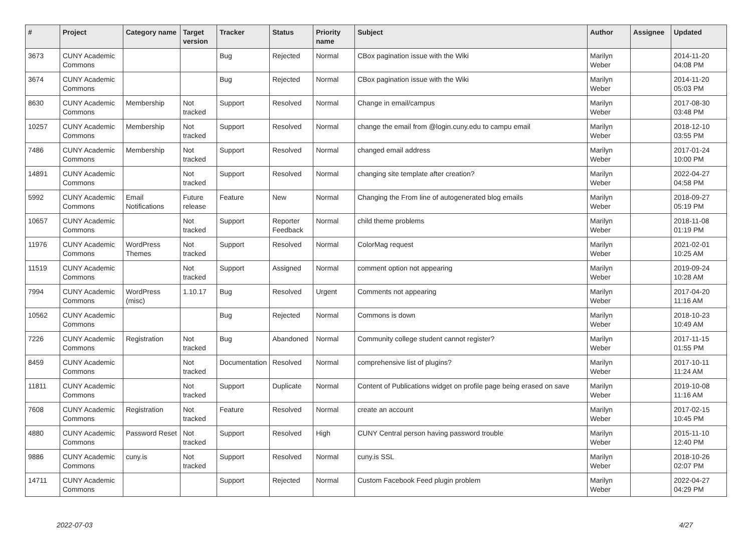| # | Project | Category name | Target version | Tracker | Status | Priority name | Subject | Author | Assignee | Updated |
| --- | --- | --- | --- | --- | --- | --- | --- | --- | --- | --- |
| 3673 | CUNY Academic Commons | | | Bug | Rejected | Normal | CBox pagination issue with the Wiki | Marilyn Weber | | 2014-11-20 04:08 PM |
| 3674 | CUNY Academic Commons | | | Bug | Rejected | Normal | CBox pagination issue with the Wiki | Marilyn Weber | | 2014-11-20 05:03 PM |
| 8630 | CUNY Academic Commons | Membership | Not tracked | Support | Resolved | Normal | Change in email/campus | Marilyn Weber | | 2017-08-30 03:48 PM |
| 10257 | CUNY Academic Commons | Membership | Not tracked | Support | Resolved | Normal | change the email from @login.cuny.edu to campu email | Marilyn Weber | | 2018-12-10 03:55 PM |
| 7486 | CUNY Academic Commons | Membership | Not tracked | Support | Resolved | Normal | changed email address | Marilyn Weber | | 2017-01-24 10:00 PM |
| 14891 | CUNY Academic Commons | | Not tracked | Support | Resolved | Normal | changing site template after creation? | Marilyn Weber | | 2022-04-27 04:58 PM |
| 5992 | CUNY Academic Commons | Email Notifications | Future release | Feature | New | Normal | Changing the From line of autogenerated blog emails | Marilyn Weber | | 2018-09-27 05:19 PM |
| 10657 | CUNY Academic Commons | | Not tracked | Support | Reporter Feedback | Normal | child theme problems | Marilyn Weber | | 2018-11-08 01:19 PM |
| 11976 | CUNY Academic Commons | WordPress Themes | Not tracked | Support | Resolved | Normal | ColorMag request | Marilyn Weber | | 2021-02-01 10:25 AM |
| 11519 | CUNY Academic Commons | | Not tracked | Support | Assigned | Normal | comment option not appearing | Marilyn Weber | | 2019-09-24 10:28 AM |
| 7994 | CUNY Academic Commons | WordPress (misc) | 1.10.17 | Bug | Resolved | Urgent | Comments not appearing | Marilyn Weber | | 2017-04-20 11:16 AM |
| 10562 | CUNY Academic Commons | | | Bug | Rejected | Normal | Commons is down | Marilyn Weber | | 2018-10-23 10:49 AM |
| 7226 | CUNY Academic Commons | Registration | Not tracked | Bug | Abandoned | Normal | Community college student cannot register? | Marilyn Weber | | 2017-11-15 01:55 PM |
| 8459 | CUNY Academic Commons | | Not tracked | Documentation | Resolved | Normal | comprehensive list of plugins? | Marilyn Weber | | 2017-10-11 11:24 AM |
| 11811 | CUNY Academic Commons | | Not tracked | Support | Duplicate | Normal | Content of Publications widget on profile page being erased on save | Marilyn Weber | | 2019-10-08 11:16 AM |
| 7608 | CUNY Academic Commons | Registration | Not tracked | Feature | Resolved | Normal | create an account | Marilyn Weber | | 2017-02-15 10:45 PM |
| 4880 | CUNY Academic Commons | Password Reset | Not tracked | Support | Resolved | High | CUNY Central person having password trouble | Marilyn Weber | | 2015-11-10 12:40 PM |
| 9886 | CUNY Academic Commons | cuny.is | Not tracked | Support | Resolved | Normal | cuny.is SSL | Marilyn Weber | | 2018-10-26 02:07 PM |
| 14711 | CUNY Academic Commons | | | Support | Rejected | Normal | Custom Facebook Feed plugin problem | Marilyn Weber | | 2022-04-27 04:29 PM |
2022-07-03 4/27